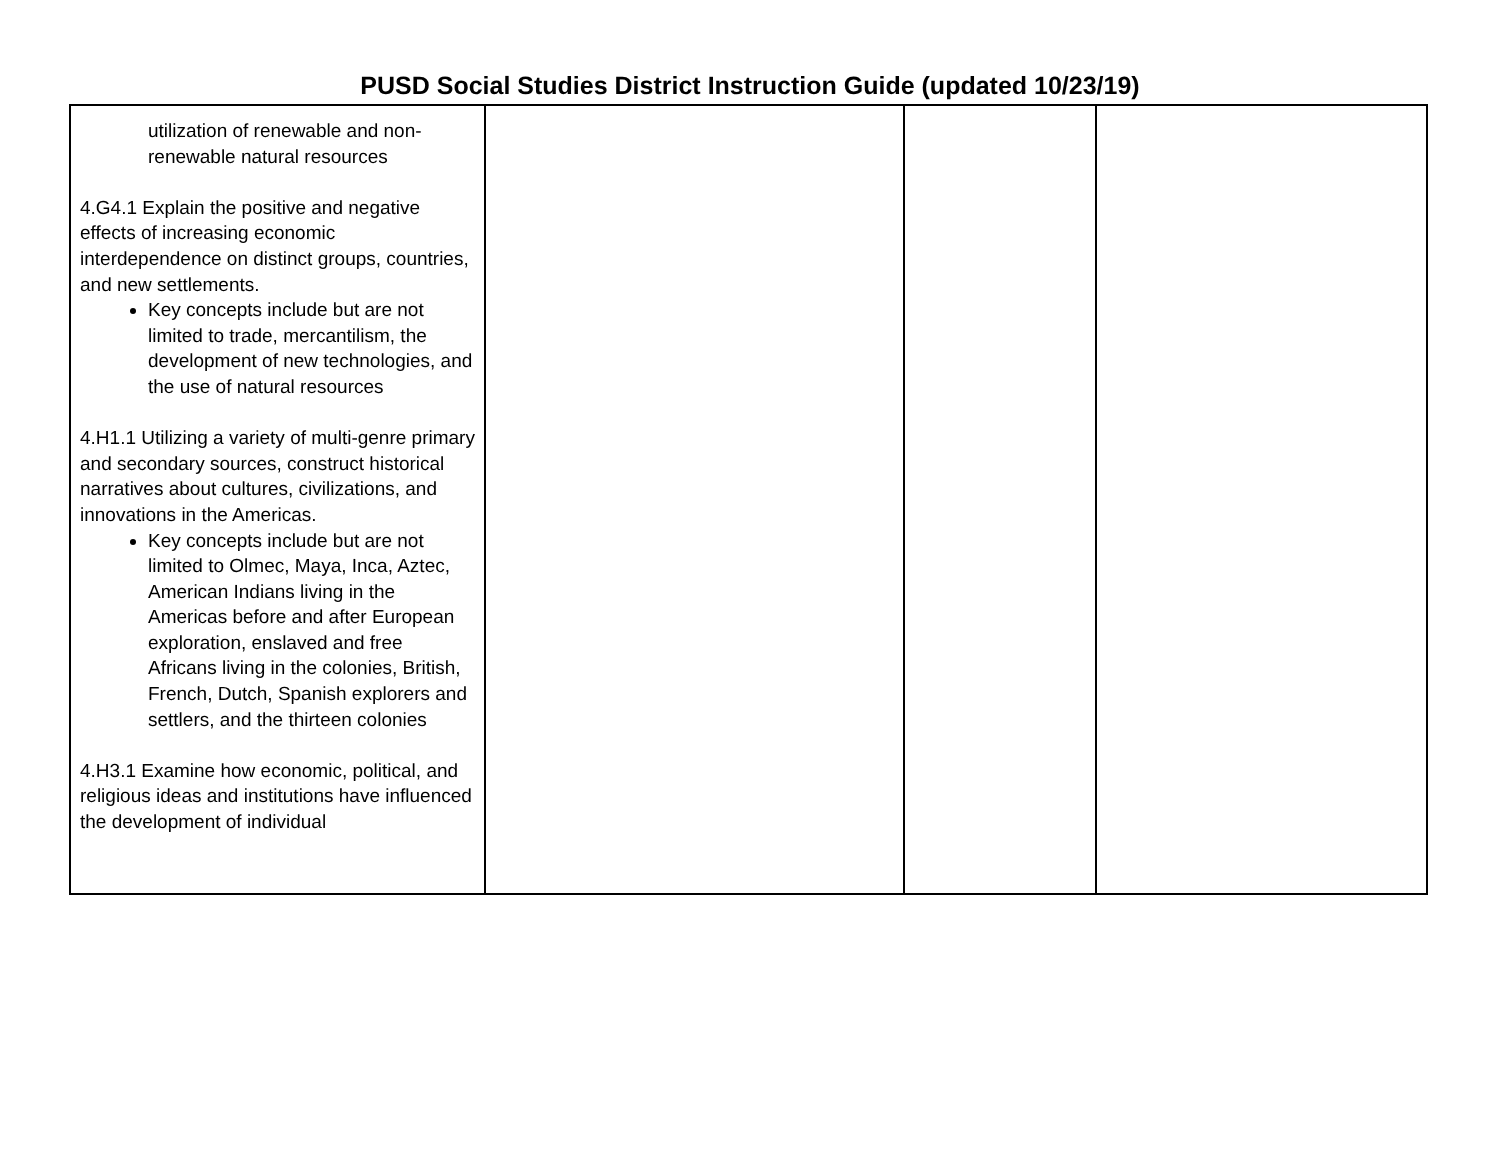PUSD Social Studies District Instruction Guide (updated 10/23/19)
| utilization of renewable and non-renewable natural resources 4.G4.1 Explain the positive and negative effects of increasing economic interdependence on distinct groups, countries, and new settlements. Key concepts include but are not limited to trade, mercantilism, the development of new technologies, and the use of natural resources 4.H1.1 Utilizing a variety of multi-genre primary and secondary sources, construct historical narratives about cultures, civilizations, and innovations in the Americas. Key concepts include but are not limited to Olmec, Maya, Inca, Aztec, American Indians living in the Americas before and after European exploration, enslaved and free Africans living in the colonies, British, French, Dutch, Spanish explorers and settlers, and the thirteen colonies 4.H3.1 Examine how economic, political, and religious ideas and institutions have influenced the development of individual | | | |